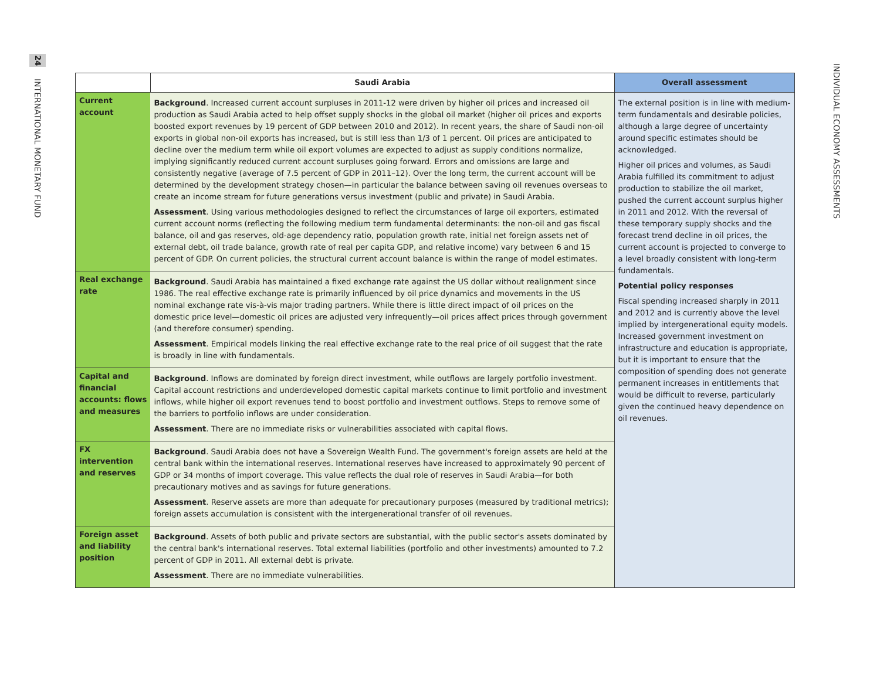24
INTERNATIONAL MONETARY FUND
| | Saudi Arabia | Overall assessment |
| --- | --- | --- |
| Current account | Background . Increased current account surpluses in 2011-12 were driven by higher oil prices and increased oil production as Saudi Arabia acted to help offset supply shocks in the global oil market (higher oil prices and exports boosted export revenues by 19 percent of GDP between 2010 and 2012). In recent years, the share of Saudi non-oil exports in global non-oil exports has increased, but is still less than 1/3 of 1 percent. Oil prices are anticipated to decline over the medium term while oil export volumes are expected to adjust as supply conditions normalize, implying significantly reduced current account surpluses going forward. Errors and omissions are large and consistently negative (average of 7.5 percent of GDP in 2011–12). Over the long term, the current account will be determined by the development strategy chosen—in particular the balance between saving oil revenues overseas to create an income stream for future generations versus investment (public and private) in Saudi Arabia. Assessment . Using various methodologies designed to reflect the circumstances of large oil exporters, estimated current account norms (reflecting the following medium term fundamental determinants: the non-oil and gas fiscal balance, oil and gas reserves, old-age dependency ratio, population growth rate, initial net foreign assets net of external debt, oil trade balance, growth rate of real per capita GDP, and relative income) vary between 6 and 15 percent of GDP. On current policies, the structural current account balance is within the range of model estimates. | The external position is in line with medium-term fundamentals and desirable policies, although a large degree of uncertainty around specific estimates should be acknowledged. Higher oil prices and volumes, as Saudi Arabia fulfilled its commitment to adjust production to stabilize the oil market, pushed the current account surplus higher in 2011 and 2012. With the reversal of these temporary supply shocks and the forecast trend decline in oil prices, the current account is projected to converge to a level broadly consistent with long-term fundamentals. Potential policy responses Fiscal spending increased sharply in 2011 and 2012 and is currently above the level implied by intergenerational equity models. Increased government investment on infrastructure and education is appropriate, but it is important to ensure that the composition of spending does not generate permanent increases in entitlements that would be difficult to reverse, particularly given the continued heavy dependence on oil revenues. |
| Real exchange rate | Background . Saudi Arabia has maintained a fixed exchange rate against the US dollar without realignment since 1986. The real effective exchange rate is primarily influenced by oil price dynamics and movements in the US nominal exchange rate vis-à-vis major trading partners. While there is little direct impact of oil prices on the domestic price level—domestic oil prices are adjusted very infrequently—oil prices affect prices through government (and therefore consumer) spending. Assessment . Empirical models linking the real effective exchange rate to the real price of oil suggest that the rate is broadly in line with fundamentals. | |
| Capital and financial accounts: flows and measures | Background . Inflows are dominated by foreign direct investment, while outflows are largely portfolio investment. Capital account restrictions and underdeveloped domestic capital markets continue to limit portfolio and investment inflows, while higher oil export revenues tend to boost portfolio and investment outflows. Steps to remove some of the barriers to portfolio inflows are under consideration. Assessment . There are no immediate risks or vulnerabilities associated with capital flows. | |
| FX intervention and reserves | Background . Saudi Arabia does not have a Sovereign Wealth Fund. The government's foreign assets are held at the central bank within the international reserves. International reserves have increased to approximately 90 percent of GDP or 34 months of import coverage. This value reflects the dual role of reserves in Saudi Arabia—for both precautionary motives and as savings for future generations. Assessment . Reserve assets are more than adequate for precautionary purposes (measured by traditional metrics); foreign assets accumulation is consistent with the intergenerational transfer of oil revenues. | |
| Foreign asset and liability position | Background . Assets of both public and private sectors are substantial, with the public sector's assets dominated by the central bank's international reserves. Total external liabilities (portfolio and other investments) amounted to 7.2 percent of GDP in 2011. All external debt is private. Assessment . There are no immediate vulnerabilities. | |
INDIVIDUAL ECONOMY ASSESSMENTS